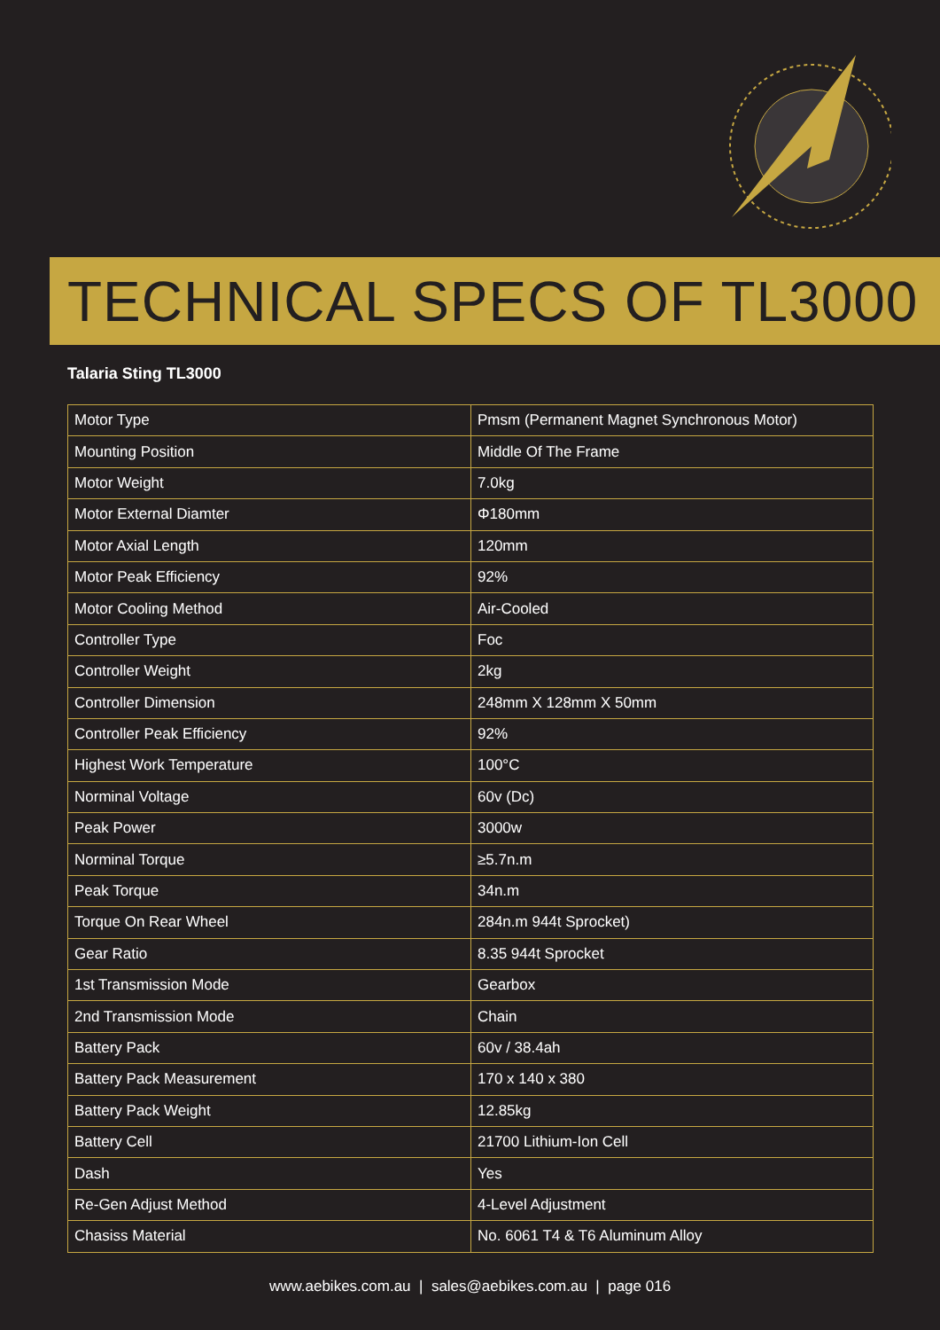TECHNICAL SPECS OF TL3000
Talaria Sting TL3000
| Motor Type | Pmsm (Permanent Magnet Synchronous Motor) |
| Mounting Position | Middle Of The Frame |
| Motor Weight | 7.0kg |
| Motor External Diamter | Φ180mm |
| Motor Axial Length | 120mm |
| Motor Peak Efficiency | 92% |
| Motor Cooling Method | Air-Cooled |
| Controller Type | Foc |
| Controller Weight | 2kg |
| Controller Dimension | 248mm X 128mm X 50mm |
| Controller Peak Efficiency | 92% |
| Highest Work Temperature | 100°C |
| Norminal Voltage | 60v (Dc) |
| Peak Power | 3000w |
| Norminal Torque | ≥5.7n.m |
| Peak Torque | 34n.m |
| Torque On Rear Wheel | 284n.m 944t Sprocket) |
| Gear Ratio | 8.35 944t Sprocket |
| 1st Transmission Mode | Gearbox |
| 2nd Transmission Mode | Chain |
| Battery Pack | 60v / 38.4ah |
| Battery Pack Measurement | 170 x 140 x 380 |
| Battery Pack Weight | 12.85kg |
| Battery Cell | 21700 Lithium-Ion Cell |
| Dash | Yes |
| Re-Gen Adjust Method | 4-Level Adjustment |
| Chasiss Material | No. 6061 T4 & T6 Aluminum Alloy |
www.aebikes.com.au | sales@aebikes.com.au | page 016